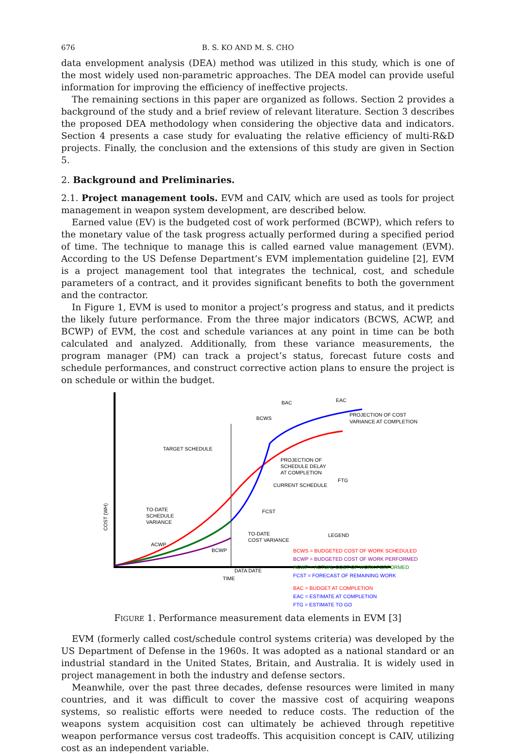676 B. S. KO AND M. S. CHO
data envelopment analysis (DEA) method was utilized in this study, which is one of the most widely used non-parametric approaches. The DEA model can provide useful information for improving the efficiency of ineffective projects.
The remaining sections in this paper are organized as follows. Section 2 provides a background of the study and a brief review of relevant literature. Section 3 describes the proposed DEA methodology when considering the objective data and indicators. Section 4 presents a case study for evaluating the relative efficiency of multi-R&D projects. Finally, the conclusion and the extensions of this study are given in Section 5.
2. Background and Preliminaries.
2.1. Project management tools. EVM and CAIV, which are used as tools for project management in weapon system development, are described below.
Earned value (EV) is the budgeted cost of work performed (BCWP), which refers to the monetary value of the task progress actually performed during a specified period of time. The technique to manage this is called earned value management (EVM). According to the US Defense Department’s EVM implementation guideline [2], EVM is a project management tool that integrates the technical, cost, and schedule parameters of a contract, and it provides significant benefits to both the government and the contractor.
In Figure 1, EVM is used to monitor a project’s progress and status, and it predicts the likely future performance. From the three major indicators (BCWS, ACWP, and BCWP) of EVM, the cost and schedule variances at any point in time can be both calculated and analyzed. Additionally, from these variance measurements, the program manager (PM) can track a project’s status, forecast future costs and schedule performances, and construct corrective action plans to ensure the project is on schedule or within the budget.
COST (WH)
TIME
TARGET SCHEDULE
TO-DATE
SCHEDULE
VARIANCE
ACWP
BCWP
DATA DATE
BCWS
BAC
EAC
PROJECTION OF COST
VARIANCE AT COMPLETION
PROJECTION OF
SCHEDULE DELAY
AT COMPLETION
FTG
CURRENT SCHEDULE
FCST
TO-DATE
COST VARIANCE
LEGEND
BCWS = BUDGETED COST OF WORK SCHEDULED
BCWP = BUDGETED COST OF WORK PERFORMED
ACWP = ACTUAL COST OF WORK PERFORMED
FCST = FORECAST OF REMAINING WORK
BAC = BUDGET AT COMPLETION
EAC = ESTIMATE AT COMPLETION
FTG = ESTIMATE TO GO
FIGURE 1. Performance measurement data elements in EVM [3]
EVM (formerly called cost/schedule control systems criteria) was developed by the US Department of Defense in the 1960s. It was adopted as a national standard or an industrial standard in the United States, Britain, and Australia. It is widely used in project management in both the industry and defense sectors.
Meanwhile, over the past three decades, defense resources were limited in many countries, and it was difficult to cover the massive cost of acquiring weapons systems, so realistic efforts were needed to reduce costs. The reduction of the weapons system acquisition cost can ultimately be achieved through repetitive weapon performance versus cost tradeoffs. This acquisition concept is CAIV, utilizing cost as an independent variable.